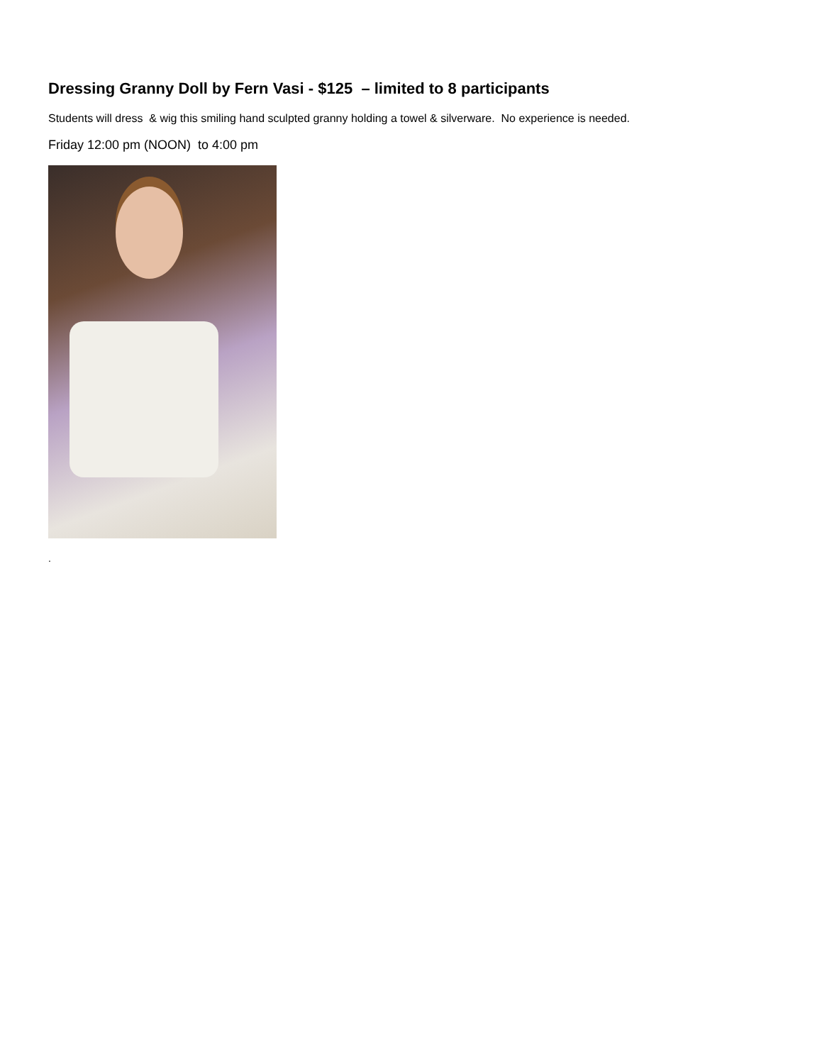Dressing Granny Doll by Fern Vasi - $125 – limited to 8 participants
Students will dress & wig this smiling hand sculpted granny holding a towel & silverware. No experience is needed.
Friday 12:00 pm (NOON) to 4:00 pm
.